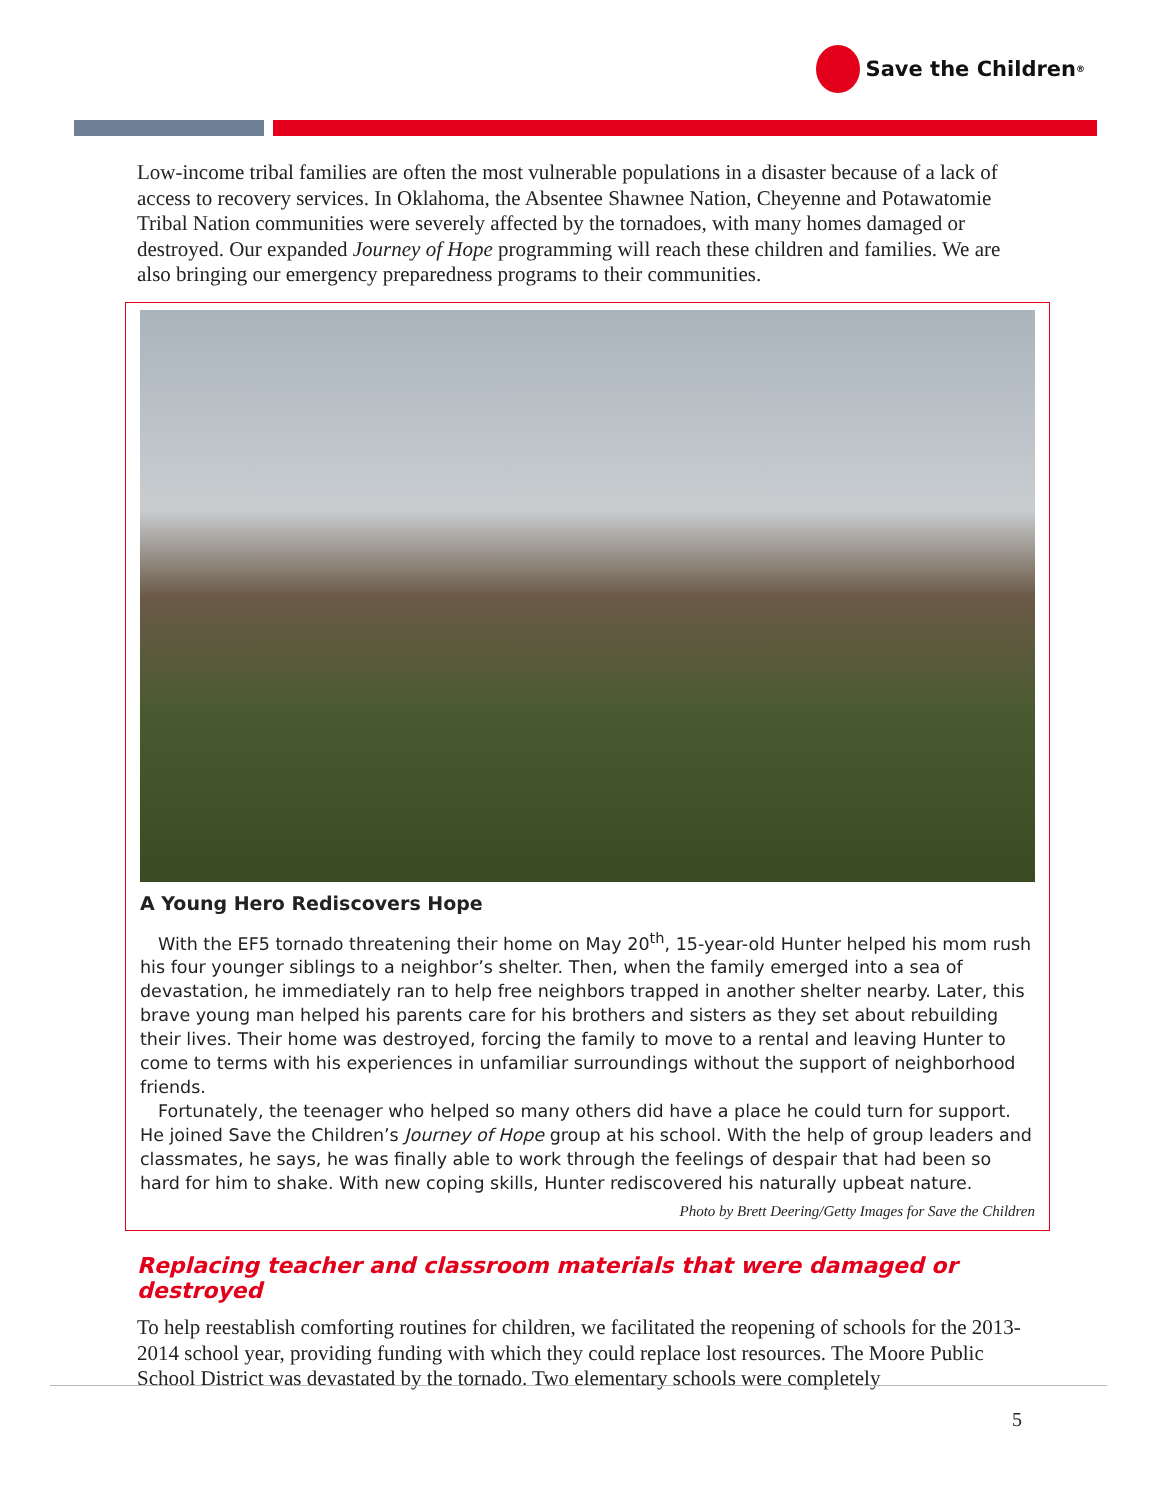Save the Children<sup>®</sup>
Low-income tribal families are often the most vulnerable populations in a disaster because of a lack of access to recovery services. In Oklahoma, the Absentee Shawnee Nation, Cheyenne and Potawatomie Tribal Nation communities were severely affected by the tornadoes, with many homes damaged or destroyed. Our expanded Journey of Hope programming will reach these children and families. We are also bringing our emergency preparedness programs to their communities.
A Young Hero Rediscovers Hope
With the EF5 tornado threatening their home on May 20<sup>th</sup>, 15-year-old Hunter helped his mom rush his four younger siblings to a neighbor’s shelter. Then, when the family emerged into a sea of devastation, he immediately ran to help free neighbors trapped in another shelter nearby. Later, this brave young man helped his parents care for his brothers and sisters as they set about rebuilding their lives. Their home was destroyed, forcing the family to move to a rental and leaving Hunter to come to terms with his experiences in unfamiliar surroundings without the support of neighborhood friends.
Fortunately, the teenager who helped so many others did have a place he could turn for support. He joined Save the Children’s Journey of Hope group at his school. With the help of group leaders and classmates, he says, he was finally able to work through the feelings of despair that had been so hard for him to shake. With new coping skills, Hunter rediscovered his naturally upbeat nature.
Photo by Brett Deering/Getty Images for Save the Children
Replacing teacher and classroom materials that were damaged or destroyed
To help reestablish comforting routines for children, we facilitated the reopening of schools for the 2013-2014 school year, providing funding with which they could replace lost resources. The Moore Public School District was devastated by the tornado. Two elementary schools were completely
5